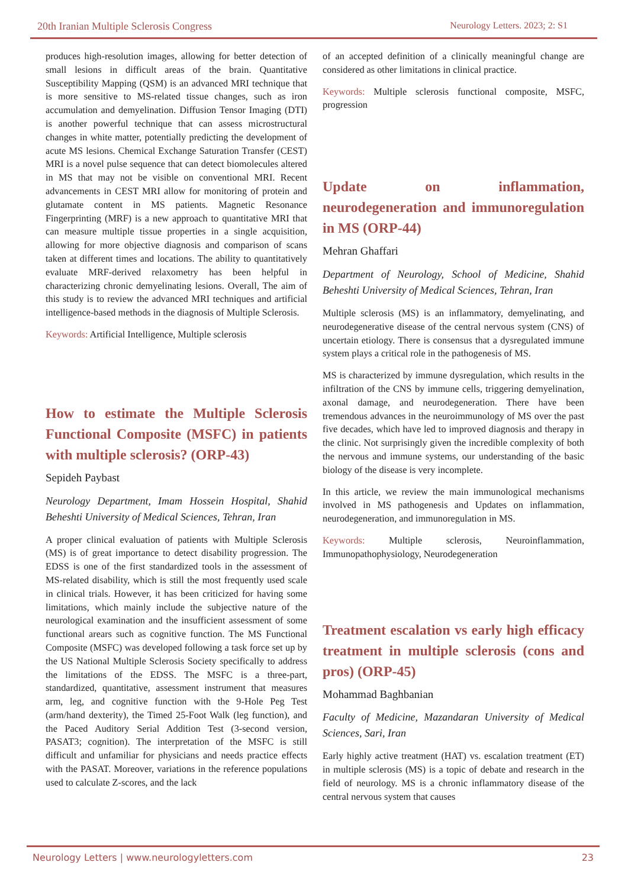20th Iranian Multiple Sclerosis Congress Neurology Letters. 2023; 2: S1
produces high-resolution images, allowing for better detection of small lesions in difficult areas of the brain. Quantitative Susceptibility Mapping (QSM) is an advanced MRI technique that is more sensitive to MS-related tissue changes, such as iron accumulation and demyelination. Diffusion Tensor Imaging (DTI) is another powerful technique that can assess microstructural changes in white matter, potentially predicting the development of acute MS lesions. Chemical Exchange Saturation Transfer (CEST) MRI is a novel pulse sequence that can detect biomolecules altered in MS that may not be visible on conventional MRI. Recent advancements in CEST MRI allow for monitoring of protein and glutamate content in MS patients. Magnetic Resonance Fingerprinting (MRF) is a new approach to quantitative MRI that can measure multiple tissue properties in a single acquisition, allowing for more objective diagnosis and comparison of scans taken at different times and locations. The ability to quantitatively evaluate MRF-derived relaxometry has been helpful in characterizing chronic demyelinating lesions. Overall, The aim of this study is to review the advanced MRI techniques and artificial intelligence-based methods in the diagnosis of Multiple Sclerosis.
Keywords: Artificial Intelligence, Multiple sclerosis
How to estimate the Multiple Sclerosis Functional Composite (MSFC) in patients with multiple sclerosis? (ORP-43)
Sepideh Paybast
Neurology Department, Imam Hossein Hospital, Shahid Beheshti University of Medical Sciences, Tehran, Iran
A proper clinical evaluation of patients with Multiple Sclerosis (MS) is of great importance to detect disability progression. The EDSS is one of the first standardized tools in the assessment of MS-related disability, which is still the most frequently used scale in clinical trials. However, it has been criticized for having some limitations, which mainly include the subjective nature of the neurological examination and the insufficient assessment of some functional arears such as cognitive function. The MS Functional Composite (MSFC) was developed following a task force set up by the US National Multiple Sclerosis Society specifically to address the limitations of the EDSS. The MSFC is a three-part, standardized, quantitative, assessment instrument that measures arm, leg, and cognitive function with the 9-Hole Peg Test (arm/hand dexterity), the Timed 25-Foot Walk (leg function), and the Paced Auditory Serial Addition Test (3-second version, PASAT3; cognition). The interpretation of the MSFC is still difficult and unfamiliar for physicians and needs practice effects with the PASAT. Moreover, variations in the reference populations used to calculate Z-scores, and the lack
of an accepted definition of a clinically meaningful change are considered as other limitations in clinical practice.
Keywords: Multiple sclerosis functional composite, MSFC, progression
Update on inflammation, neurodegeneration and immunoregulation in MS (ORP-44)
Mehran Ghaffari
Department of Neurology, School of Medicine, Shahid Beheshti University of Medical Sciences, Tehran, Iran
Multiple sclerosis (MS) is an inflammatory, demyelinating, and neurodegenerative disease of the central nervous system (CNS) of uncertain etiology. There is consensus that a dysregulated immune system plays a critical role in the pathogenesis of MS.
MS is characterized by immune dysregulation, which results in the infiltration of the CNS by immune cells, triggering demyelination, axonal damage, and neurodegeneration. There have been tremendous advances in the neuroimmunology of MS over the past five decades, which have led to improved diagnosis and therapy in the clinic. Not surprisingly given the incredible complexity of both the nervous and immune systems, our understanding of the basic biology of the disease is very incomplete.
In this article, we review the main immunological mechanisms involved in MS pathogenesis and Updates on inflammation, neurodegeneration, and immunoregulation in MS.
Keywords: Multiple sclerosis, Neuroinflammation, Immunopathophysiology, Neurodegeneration
Treatment escalation vs early high efficacy treatment in multiple sclerosis (cons and pros) (ORP-45)
Mohammad Baghbanian
Faculty of Medicine, Mazandaran University of Medical Sciences, Sari, Iran
Early highly active treatment (HAT) vs. escalation treatment (ET) in multiple sclerosis (MS) is a topic of debate and research in the field of neurology. MS is a chronic inflammatory disease of the central nervous system that causes
Neurology Letters | www.neurologyletters.com 23